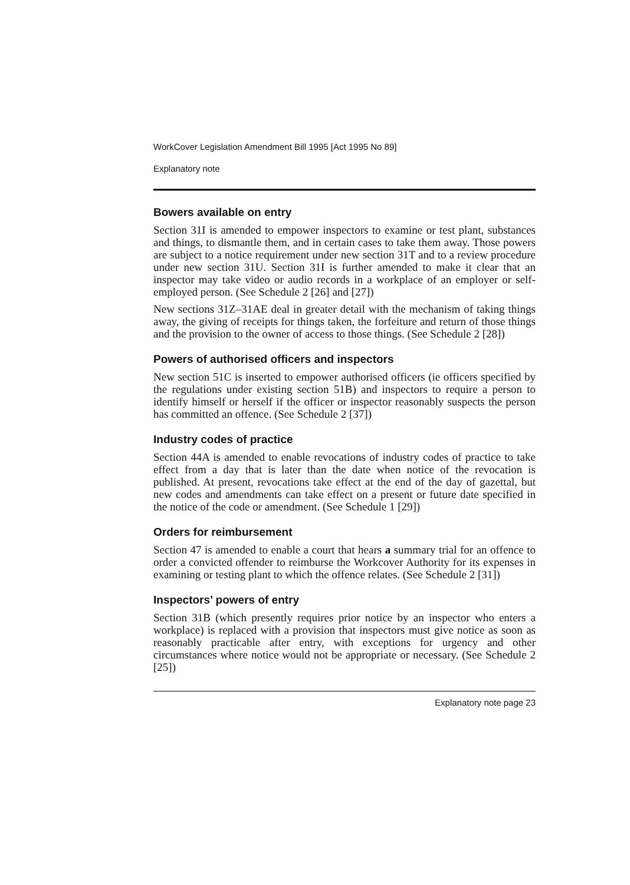WorkCover Legislation Amendment Bill 1995 [Act 1995 No 89]
Explanatory note
Bowers available on entry
Section 31I is amended to empower inspectors to examine or test plant, substances and things, to dismantle them, and in certain cases to take them away. Those powers are subject to a notice requirement under new section 31T and to a review procedure under new section 31U. Section 31I is further amended to make it clear that an inspector may take video or audio records in a workplace of an employer or self-employed person. (See Schedule 2 [26] and [27])
New sections 31Z–31AE deal in greater detail with the mechanism of taking things away, the giving of receipts for things taken, the forfeiture and return of those things and the provision to the owner of access to those things. (See Schedule 2 [28])
Powers of authorised officers and inspectors
New section 51C is inserted to empower authorised officers (ie officers specified by the regulations under existing section 51B) and inspectors to require a person to identify himself or herself if the officer or inspector reasonably suspects the person has committed an offence. (See Schedule 2 [37])
Industry codes of practice
Section 44A is amended to enable revocations of industry codes of practice to take effect from a day that is later than the date when notice of the revocation is published. At present, revocations take effect at the end of the day of gazettal, but new codes and amendments can take effect on a present or future date specified in the notice of the code or amendment. (See Schedule 1 [29])
Orders for reimbursement
Section 47 is amended to enable a court that hears a summary trial for an offence to order a convicted offender to reimburse the Workcover Authority for its expenses in examining or testing plant to which the offence relates. (See Schedule 2 [31])
Inspectors’ powers of entry
Section 31B (which presently requires prior notice by an inspector who enters a workplace) is replaced with a provision that inspectors must give notice as soon as reasonably practicable after entry, with exceptions for urgency and other circumstances where notice would not be appropriate or necessary. (See Schedule 2 [25])
Explanatory note page 23